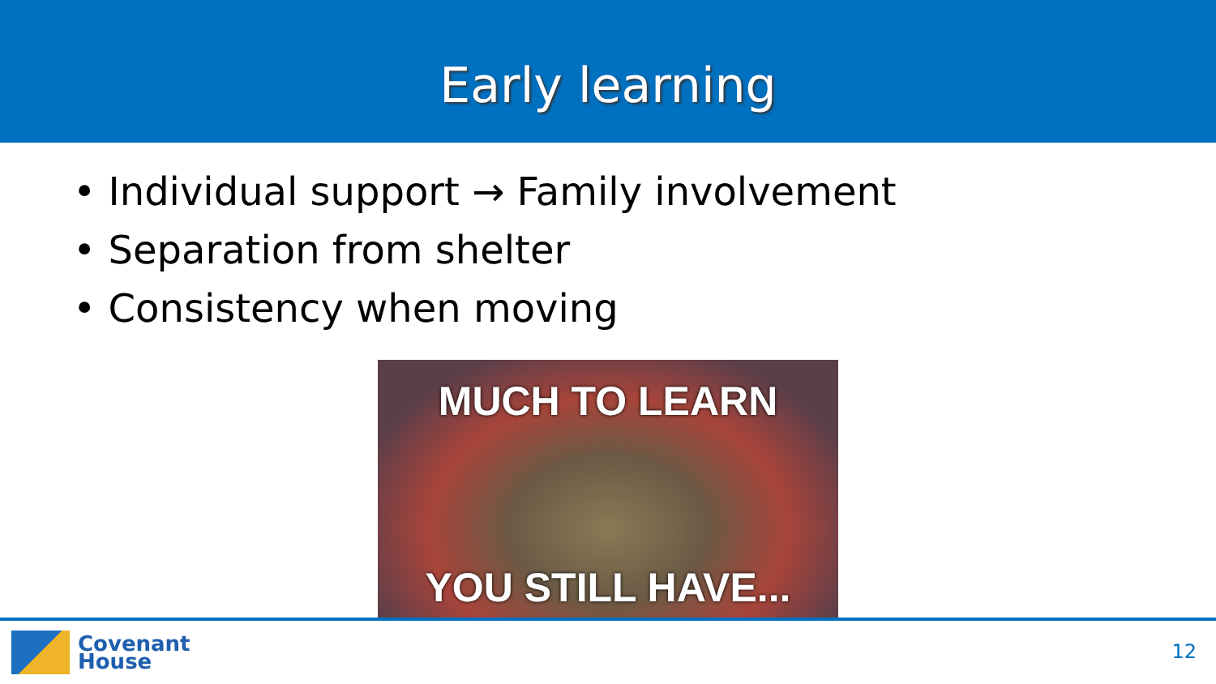Early learning
• Individual support → Family involvement
• Separation from shelter
• Consistency when moving
MUCH TO LEARN
YOU STILL HAVE...
Covenant
House
12